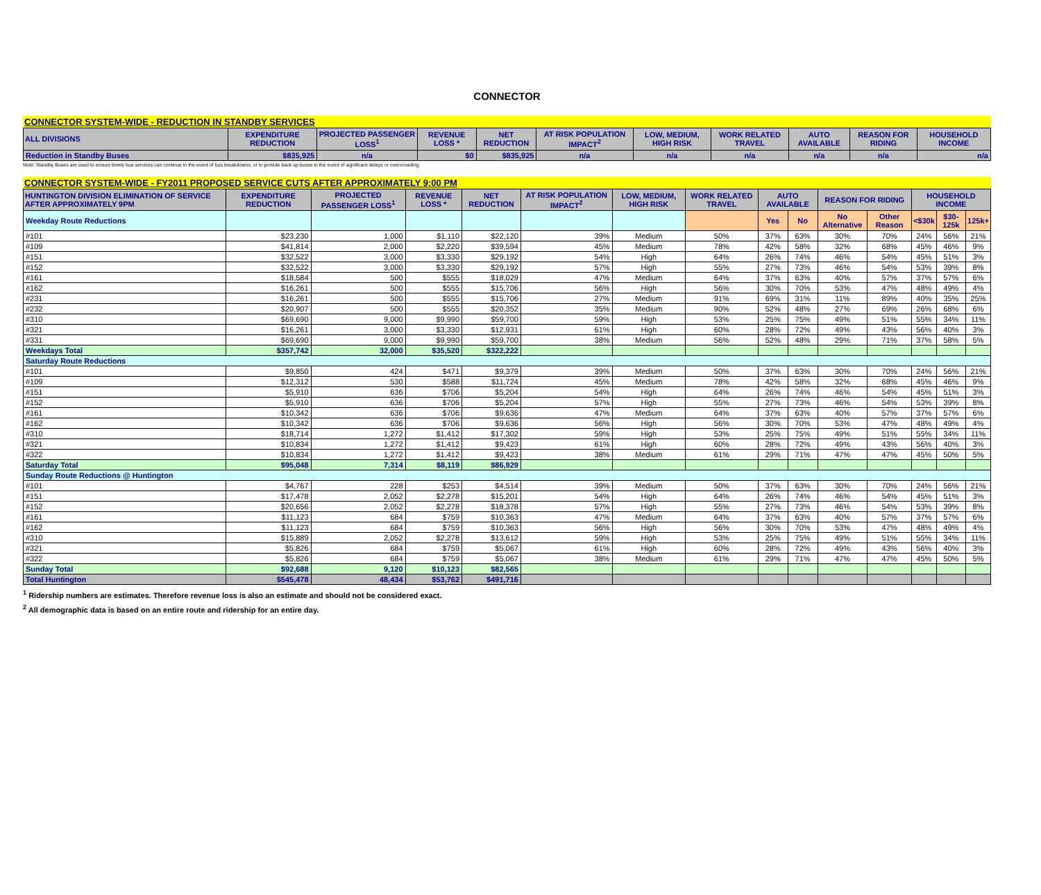CONNECTOR
CONNECTOR SYSTEM-WIDE - REDUCTION IN STANDBY SERVICES
| ALL DIVISIONS | EXPENDITURE REDUCTION | PROJECTED PASSENGER LOSS<sup>1</sup> | REVENUE LOSS * | NET REDUCTION | AT RISK POPULATION IMPACT<sup>2</sup> | LOW, MEDIUM, HIGH RISK | WORK RELATED TRAVEL | AUTO AVAILABLE | REASON FOR RIDING | HOUSEHOLD INCOME |
| --- | --- | --- | --- | --- | --- | --- | --- | --- | --- | --- |
| Reduction in Standby Buses | $835,925 | n/a | $0 | $835,925 | n/a | n/a | n/a | n/a | n/a | n/a |
Note: Standby Buses are used to ensure timely bus services can continue in the event of bus breakdowns, or to provide back up buses in the event of significant delays or overcrowding.
CONNECTOR SYSTEM-WIDE - FY2011 PROPOSED SERVICE CUTS AFTER APPROXIMATELY 9:00 PM
| HUNTINGTON DIVISION ELIMINATION OF SERVICE AFTER APPROXIMATELY 9PM | EXPENDITURE REDUCTION | PROJECTED PASSENGER LOSS<sup>1</sup> | REVENUE LOSS * | NET REDUCTION | AT RISK POPULATION IMPACT<sup>2</sup> | LOW, MEDIUM, HIGH RISK | WORK RELATED TRAVEL | AUTO AVAILABLE | | REASON FOR RIDING | | HOUSEHOLD INCOME | | |
| --- | --- | --- | --- | --- | --- | --- | --- | --- | --- | --- | --- | --- | --- | --- |
| Weekday Route Reductions | | | | | | | | Yes | No | No Alternative | Other Reason | <$30k | $30-125k | 125k+ |
| #101 | $23,230 | 1,000 | $1,110 | $22,120 | 39% | Medium | 50% | 37% | 63% | 30% | 70% | 24% | 56% | 21% |
| #109 | $41,814 | 2,000 | $2,220 | $39,594 | 45% | Medium | 78% | 42% | 58% | 32% | 68% | 45% | 46% | 9% |
| #151 | $32,522 | 3,000 | $3,330 | $29,192 | 54% | High | 64% | 26% | 74% | 46% | 54% | 45% | 51% | 3% |
| #152 | $32,522 | 3,000 | $3,330 | $29,192 | 57% | High | 55% | 27% | 73% | 46% | 54% | 53% | 39% | 8% |
| #161 | $18,584 | 500 | $555 | $18,029 | 47% | Medium | 64% | 37% | 63% | 40% | 57% | 37% | 57% | 6% |
| #162 | $16,261 | 500 | $555 | $15,706 | 56% | High | 56% | 30% | 70% | 53% | 47% | 48% | 49% | 4% |
| #231 | $16,261 | 500 | $555 | $15,706 | 27% | Medium | 91% | 69% | 31% | 11% | 89% | 40% | 35% | 25% |
| #232 | $20,907 | 500 | $555 | $20,352 | 35% | Medium | 90% | 52% | 48% | 27% | 69% | 26% | 68% | 6% |
| #310 | $69,690 | 9,000 | $9,990 | $59,700 | 59% | High | 53% | 25% | 75% | 49% | 51% | 55% | 34% | 11% |
| #321 | $16,261 | 3,000 | $3,330 | $12,931 | 61% | High | 60% | 28% | 72% | 49% | 43% | 56% | 40% | 3% |
| #331 | $69,690 | 9,000 | $9,990 | $59,700 | 38% | Medium | 56% | 52% | 48% | 29% | 71% | 37% | 58% | 5% |
| Weekdays Total | $357,742 | 32,000 | $35,520 | $322,222 | | | | | | | | | | |
| Saturday Route Reductions | | | | | | | | | | | | | | |
| #101 | $9,850 | 424 | $471 | $9,379 | 39% | Medium | 50% | 37% | 63% | 30% | 70% | 24% | 56% | 21% |
| #109 | $12,312 | 530 | $588 | $11,724 | 45% | Medium | 78% | 42% | 58% | 32% | 68% | 45% | 46% | 9% |
| #151 | $5,910 | 636 | $706 | $5,204 | 54% | High | 64% | 26% | 74% | 46% | 54% | 45% | 51% | 3% |
| #152 | $5,910 | 636 | $706 | $5,204 | 57% | High | 55% | 27% | 73% | 46% | 54% | 53% | 39% | 8% |
| #161 | $10,342 | 636 | $706 | $9,636 | 47% | Medium | 64% | 37% | 63% | 40% | 57% | 37% | 57% | 6% |
| #162 | $10,342 | 636 | $706 | $9,636 | 56% | High | 56% | 30% | 70% | 53% | 47% | 48% | 49% | 4% |
| #310 | $18,714 | 1,272 | $1,412 | $17,302 | 59% | High | 53% | 25% | 75% | 49% | 51% | 55% | 34% | 11% |
| #321 | $10,834 | 1,272 | $1,412 | $9,423 | 61% | High | 60% | 28% | 72% | 49% | 43% | 56% | 40% | 3% |
| #322 | $10,834 | 1,272 | $1,412 | $9,423 | 38% | Medium | 61% | 29% | 71% | 47% | 47% | 45% | 50% | 5% |
| Saturday Total | $95,048 | 7,314 | $8,119 | $86,929 | | | | | | | | | | |
| Sunday Route Reductions @ Huntington | | | | | | | | | | | | | | |
| #101 | $4,767 | 228 | $253 | $4,514 | 39% | Medium | 50% | 37% | 63% | 30% | 70% | 24% | 56% | 21% |
| #151 | $17,478 | 2,052 | $2,278 | $15,201 | 54% | High | 64% | 26% | 74% | 46% | 54% | 45% | 51% | 3% |
| #152 | $20,656 | 2,052 | $2,278 | $18,378 | 57% | High | 55% | 27% | 73% | 46% | 54% | 53% | 39% | 8% |
| #161 | $11,123 | 684 | $759 | $10,363 | 47% | Medium | 64% | 37% | 63% | 40% | 57% | 37% | 57% | 6% |
| #162 | $11,123 | 684 | $759 | $10,363 | 56% | High | 56% | 30% | 70% | 53% | 47% | 48% | 49% | 4% |
| #310 | $15,889 | 2,052 | $2,278 | $13,612 | 59% | High | 53% | 25% | 75% | 49% | 51% | 55% | 34% | 11% |
| #321 | $5,826 | 684 | $759 | $5,067 | 61% | High | 60% | 28% | 72% | 49% | 43% | 56% | 40% | 3% |
| #322 | $5,826 | 684 | $759 | $5,067 | 38% | Medium | 61% | 29% | 71% | 47% | 47% | 45% | 50% | 5% |
| Sunday Total | $92,688 | 9,120 | $10,123 | $82,565 | | | | | | | | | | |
| Total Huntington | $545,478 | 48,434 | $53,762 | $491,716 | | | | | | | | | | |
<sup>1</sup> Ridership numbers are estimates. Therefore revenue loss is also an estimate and should not be considered exact.
<sup>2</sup> All demographic data is based on an entire route and ridership for an entire day.